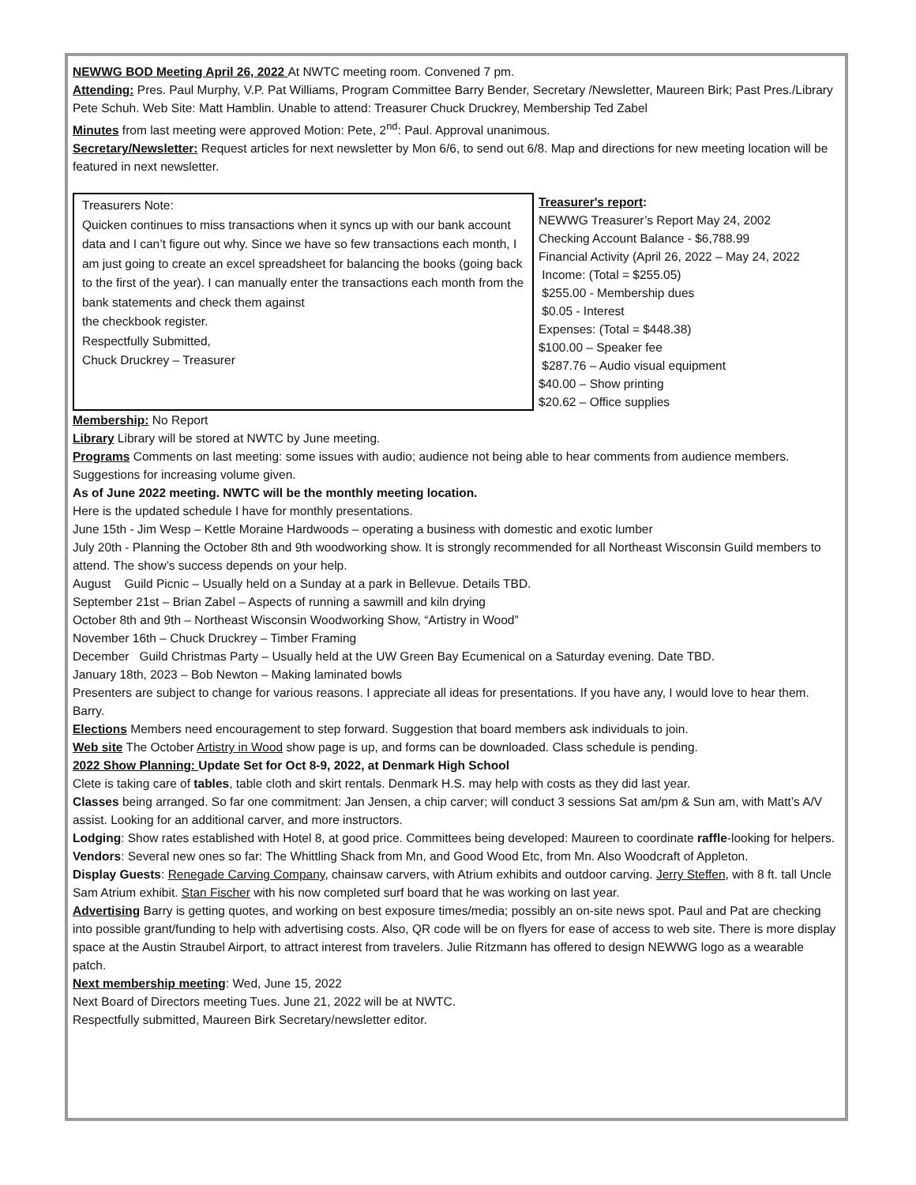NEWWG BOD Meeting April 26, 2022 At NWTC meeting room. Convened 7 pm.
Attending: Pres. Paul Murphy, V.P. Pat Williams, Program Committee Barry Bender, Secretary /Newsletter, Maureen Birk; Past Pres./Library Pete Schuh. Web Site: Matt Hamblin. Unable to attend: Treasurer Chuck Druckrey, Membership Ted Zabel
Minutes from last meeting were approved Motion: Pete, 2<sup>nd</sup>: Paul. Approval unanimous.
Secretary/Newsletter: Request articles for next newsletter by Mon 6/6, to send out 6/8. Map and directions for new meeting location will be featured in next newsletter.
Treasurers Note:
Quicken continues to miss transactions when it syncs up with our bank account data and I can’t figure out why. Since we have so few transactions each month, I am just going to create an excel spreadsheet for balancing the books (going back to the first of the year). I can manually enter the transactions each month from the bank statements and check them against
the checkbook register.
Respectfully Submitted,
Chuck Druckrey – Treasurer
Treasurer's report:
NEWWG Treasurer’s Report May 24, 2002
Checking Account Balance - $6,788.99
Financial Activity (April 26, 2022 – May 24, 2022
Income: (Total = $255.05)
$255.00 - Membership dues
$0.05 - Interest
Expenses: (Total = $448.38)
$100.00 – Speaker fee
$287.76 – Audio visual equipment
$40.00 – Show printing
$20.62 – Office supplies
Membership: No Report
Library Library will be stored at NWTC by June meeting.
Programs Comments on last meeting: some issues with audio; audience not being able to hear comments from audience members. Suggestions for increasing volume given.
As of June 2022 meeting. NWTC will be the monthly meeting location.
Here is the updated schedule I have for monthly presentations.
June 15th - Jim Wesp – Kettle Moraine Hardwoods – operating a business with domestic and exotic lumber
July 20th - Planning the October 8th and 9th woodworking show. It is strongly recommended for all Northeast Wisconsin Guild members to attend. The show’s success depends on your help.
August Guild Picnic – Usually held on a Sunday at a park in Bellevue. Details TBD.
September 21st – Brian Zabel – Aspects of running a sawmill and kiln drying
October 8th and 9th – Northeast Wisconsin Woodworking Show, “Artistry in Wood”
November 16th – Chuck Druckrey – Timber Framing
December Guild Christmas Party – Usually held at the UW Green Bay Ecumenical on a Saturday evening. Date TBD.
January 18th, 2023 – Bob Newton – Making laminated bowls
Presenters are subject to change for various reasons. I appreciate all ideas for presentations. If you have any, I would love to hear them. Barry.
Elections Members need encouragement to step forward. Suggestion that board members ask individuals to join.
Web site The October Artistry in Wood show page is up, and forms can be downloaded. Class schedule is pending.
2022 Show Planning: Update Set for Oct 8-9, 2022, at Denmark High School
Clete is taking care of tables, table cloth and skirt rentals. Denmark H.S. may help with costs as they did last year.
Classes being arranged. So far one commitment: Jan Jensen, a chip carver; will conduct 3 sessions Sat am/pm & Sun am, with Matt’s A/V assist. Looking for an additional carver, and more instructors.
Lodging: Show rates established with Hotel 8, at good price. Committees being developed: Maureen to coordinate raffle-looking for helpers. Vendors: Several new ones so far: The Whittling Shack from Mn, and Good Wood Etc, from Mn. Also Woodcraft of Appleton.
Display Guests: Renegade Carving Company, chainsaw carvers, with Atrium exhibits and outdoor carving. Jerry Steffen, with 8 ft. tall Uncle Sam Atrium exhibit. Stan Fischer with his now completed surf board that he was working on last year.
Advertising Barry is getting quotes, and working on best exposure times/media; possibly an on-site news spot. Paul and Pat are checking into possible grant/funding to help with advertising costs. Also, QR code will be on flyers for ease of access to web site. There is more display space at the Austin Straubel Airport, to attract interest from travelers. Julie Ritzmann has offered to design NEWWG logo as a wearable patch.
Next membership meeting: Wed, June 15, 2022
Next Board of Directors meeting Tues. June 21, 2022 will be at NWTC.
Respectfully submitted, Maureen Birk Secretary/newsletter editor.